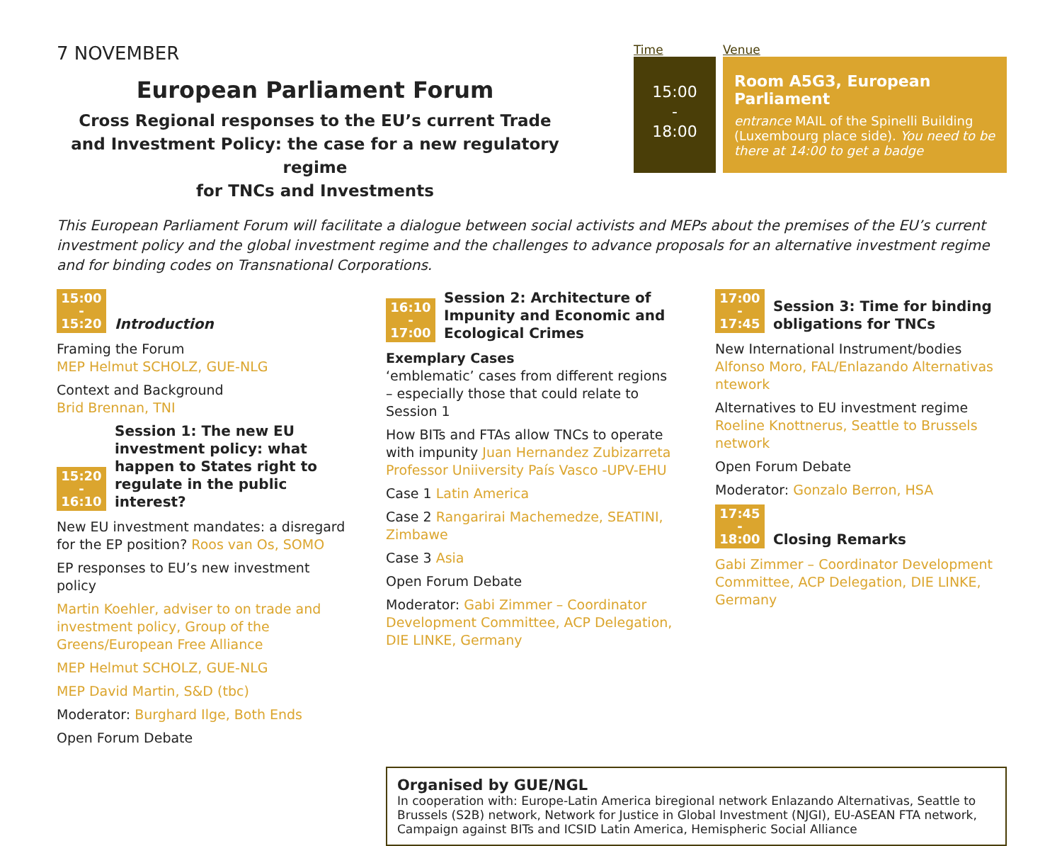7 NOVEMBER
European Parliament Forum
Cross Regional responses to the EU’s current Trade
and Investment Policy: the case for a new regulatory regime
for TNCs and Investments
Time Venue
15:00
-
18:00
Room A5G3, European Parliament
entrance MAIL of the Spinelli Building (Luxembourg place side). You need to be there at 14:00 to get a badge
This European Parliament Forum will facilitate a dialogue between social activists and MEPs about the premises of the EU’s current investment policy and the global investment regime and the challenges to advance proposals for an alternative investment regime and for binding codes on Transnational Corporations.
15:00
-
15:20
Introduction
Framing the Forum
MEP Helmut SCHOLZ, GUE-NLG
Context and Background
Brid Brennan, TNI
15:20
-
16:10
Session 1: The new EU investment policy: what happen to States right to regulate in the public interest?
New EU investment mandates: a disregard for the EP position? Roos van Os, SOMO
EP responses to EU’s new investment policy
Martin Koehler, adviser to on trade and investment policy, Group of the Greens/European Free Alliance
MEP Helmut SCHOLZ, GUE-NLG
MEP David Martin, S&D (tbc)
Moderator: Burghard Ilge, Both Ends
Open Forum Debate
16:10
-
17:00
Session 2: Architecture of Impunity and Economic and Ecological Crimes
Exemplary Cases
‘emblematic’ cases from different regions – especially those that could relate to Session 1
How BITs and FTAs allow TNCs to operate with impunity Juan Hernandez Zubizarreta Professor Uniiversity País Vasco -UPV-EHU
Case 1 Latin America
Case 2 Rangarirai Machemedze, SEATINI, Zimbawe
Case 3 Asia
Open Forum Debate
Moderator: Gabi Zimmer – Coordinator Development Committee, ACP Delegation, DIE LINKE, Germany
17:00
-
17:45
Session 3: Time for binding obligations for TNCs
New International Instrument/bodies Alfonso Moro, FAL/Enlazando Alternativas ntework
Alternatives to EU investment regime Roeline Knottnerus, Seattle to Brussels network
Open Forum Debate
Moderator: Gonzalo Berron, HSA
17:45
-
18:00
Closing Remarks
Gabi Zimmer – Coordinator Development Committee, ACP Delegation, DIE LINKE, Germany
Organised by GUE/NGL
In cooperation with: Europe-Latin America biregional network Enlazando Alternativas, Seattle to Brussels (S2B) network, Network for Justice in Global Investment (NJGI), EU-ASEAN FTA network, Campaign against BITs and ICSID Latin America, Hemispheric Social Alliance